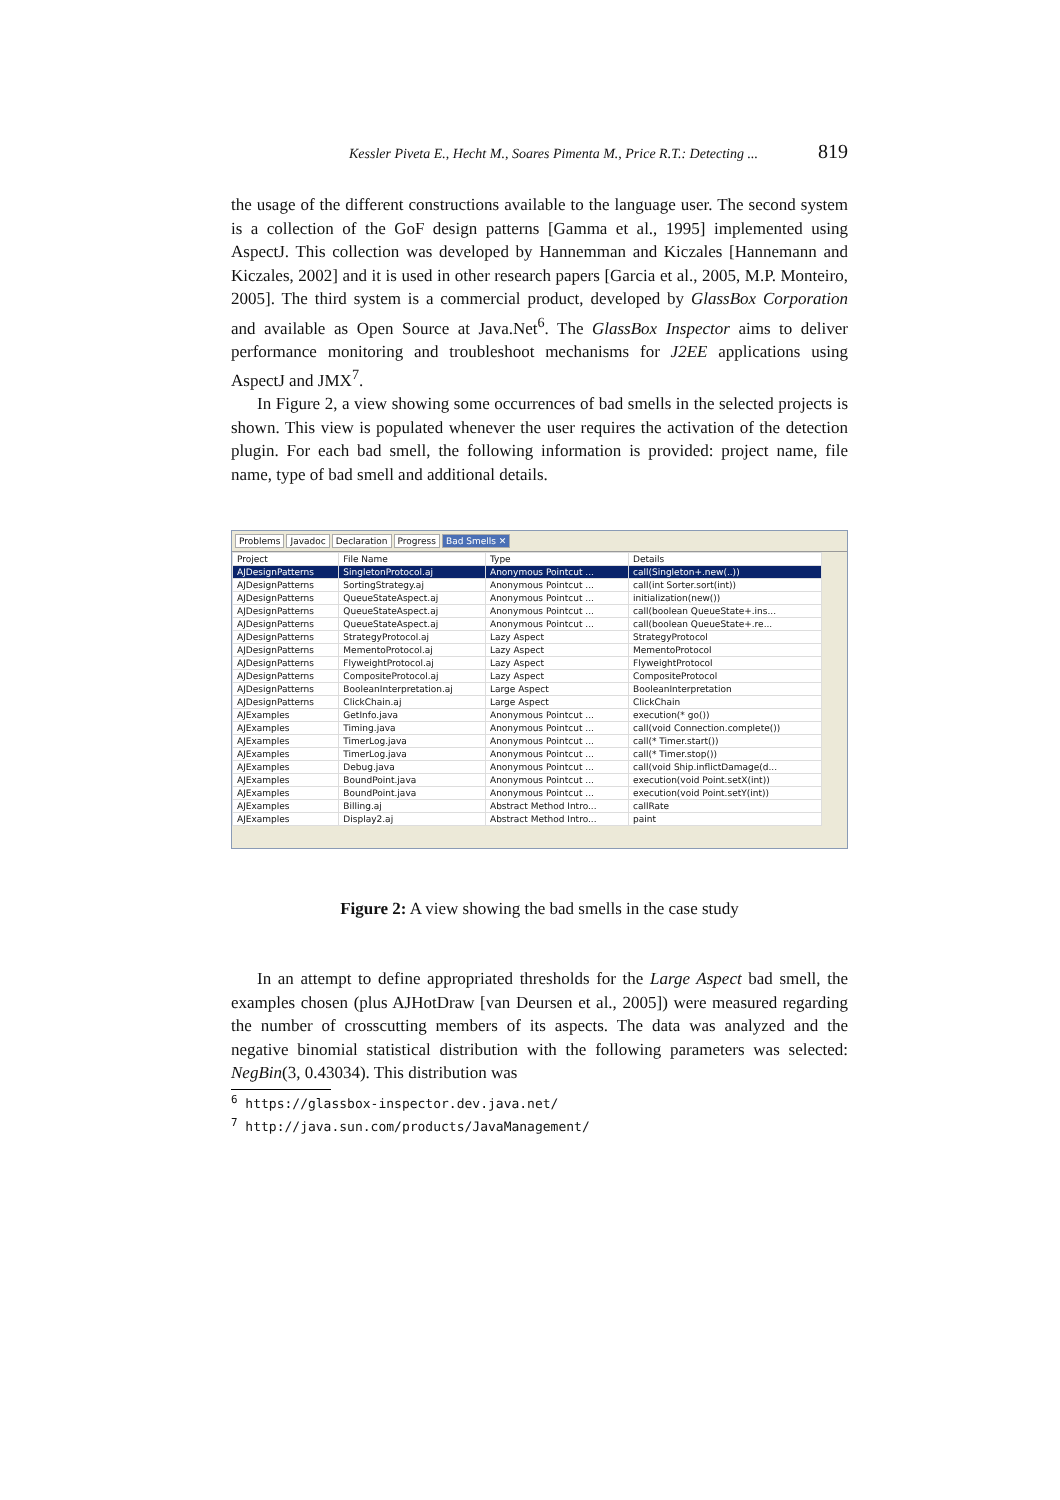Kessler Piveta E., Hecht M., Soares Pimenta M., Price R.T.: Detecting ... 819
the usage of the different constructions available to the language user. The second system is a collection of the GoF design patterns [Gamma et al., 1995] implemented using AspectJ. This collection was developed by Hannemman and Kiczales [Hannemann and Kiczales, 2002] and it is used in other research papers [Garcia et al., 2005, M.P. Monteiro, 2005]. The third system is a commercial product, developed by GlassBox Corporation and available as Open Source at Java.Net<sup>6</sup>. The GlassBox Inspector aims to deliver performance monitoring and troubleshoot mechanisms for J2EE applications using AspectJ and JMX<sup>7</sup>.
In Figure 2, a view showing some occurrences of bad smells in the selected projects is shown. This view is populated whenever the user requires the activation of the detection plugin. For each bad smell, the following information is provided: project name, file name, type of bad smell and additional details.
Problems Javadoc Declaration Progress Bad Smells ✕
| Project | File Name | Type | Details |
| --- | --- | --- | --- |
| AJDesignPatterns | SingletonProtocol.aj | Anonymous Pointcut ... | call(Singleton+.new(..)) |
| AJDesignPatterns | SortingStrategy.aj | Anonymous Pointcut ... | call(int Sorter.sort(int)) |
| AJDesignPatterns | QueueStateAspect.aj | Anonymous Pointcut ... | initialization(new()) |
| AJDesignPatterns | QueueStateAspect.aj | Anonymous Pointcut ... | call(boolean QueueState+.ins... |
| AJDesignPatterns | QueueStateAspect.aj | Anonymous Pointcut ... | call(boolean QueueState+.re... |
| AJDesignPatterns | StrategyProtocol.aj | Lazy Aspect | StrategyProtocol |
| AJDesignPatterns | MementoProtocol.aj | Lazy Aspect | MementoProtocol |
| AJDesignPatterns | FlyweightProtocol.aj | Lazy Aspect | FlyweightProtocol |
| AJDesignPatterns | CompositeProtocol.aj | Lazy Aspect | CompositeProtocol |
| AJDesignPatterns | BooleanInterpretation.aj | Large Aspect | BooleanInterpretation |
| AJDesignPatterns | ClickChain.aj | Large Aspect | ClickChain |
| AJExamples | GetInfo.java | Anonymous Pointcut ... | execution(* go()) |
| AJExamples | Timing.java | Anonymous Pointcut ... | call(void Connection.complete()) |
| AJExamples | TimerLog.java | Anonymous Pointcut ... | call(* Timer.start()) |
| AJExamples | TimerLog.java | Anonymous Pointcut ... | call(* Timer.stop()) |
| AJExamples | Debug.java | Anonymous Pointcut ... | call(void Ship.inflictDamage(d... |
| AJExamples | BoundPoint.java | Anonymous Pointcut ... | execution(void Point.setX(int)) |
| AJExamples | BoundPoint.java | Anonymous Pointcut ... | execution(void Point.setY(int)) |
| AJExamples | Billing.aj | Abstract Method Intro... | callRate |
| AJExamples | Display2.aj | Abstract Method Intro... | paint |
Figure 2: A view showing the bad smells in the case study
In an attempt to define appropriated thresholds for the Large Aspect bad smell, the examples chosen (plus AJHotDraw [van Deursen et al., 2005]) were measured regarding the number of crosscutting members of its aspects. The data was analyzed and the negative binomial statistical distribution with the following parameters was selected: NegBin(3, 0.43034). This distribution was
<sup>6</sup> https://glassbox-inspector.dev.java.net/
<sup>7</sup> http://java.sun.com/products/JavaManagement/